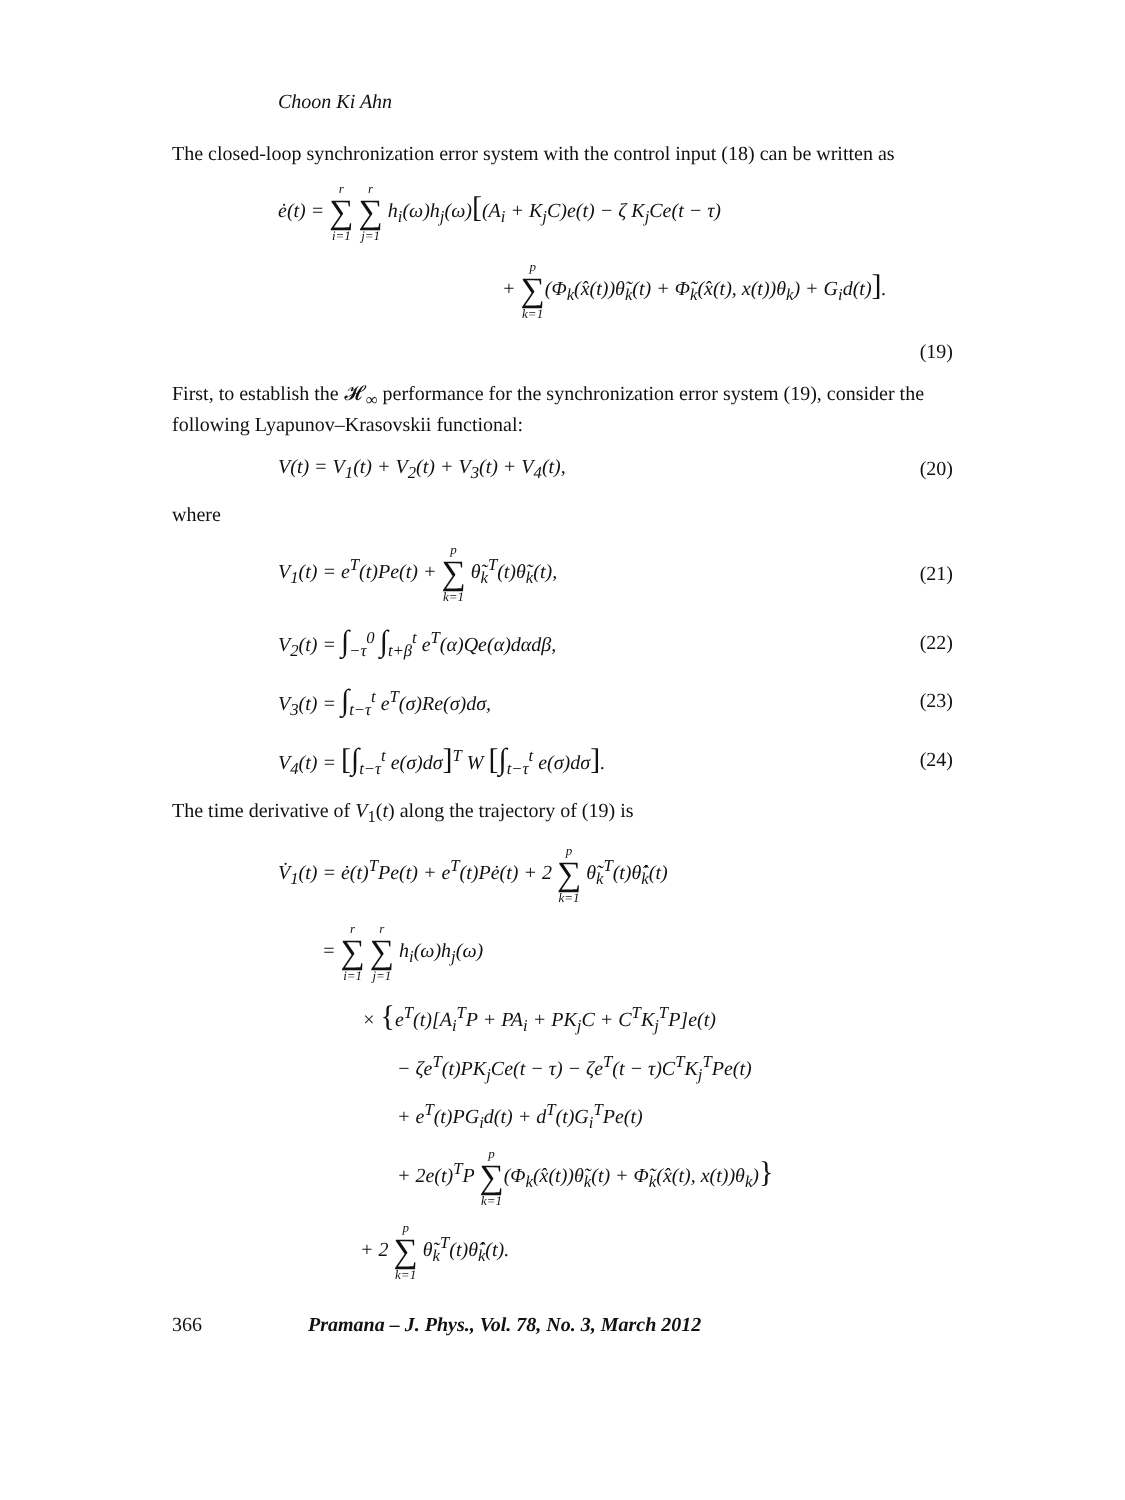Choon Ki Ahn
The closed-loop synchronization error system with the control input (18) can be written as
ė(t) = r ∑ i=1 r ∑ j=1 h<sub>i</sub>(ω)h<sub>j</sub>(ω)[(A<sub>i</sub> + K<sub>j</sub>C)e(t) − ζ K<sub>j</sub>Ce(t − τ)
+ p ∑ k=1(Φ<sub>k</sub>(x̂(t))θ̃<sub>k</sub>(t) + Φ̃<sub>k</sub>(x̂(t), x(t))θ<sub>k</sub>) + G<sub>i</sub>d(t)].
(19)
First, to establish the 𝓗<sub>∞</sub> performance for the synchronization error system (19), consider the following Lyapunov–Krasovskii functional:
V(t) = V<sub>1</sub>(t) + V<sub>2</sub>(t) + V<sub>3</sub>(t) + V<sub>4</sub>(t), (20)
where
V<sub>1</sub>(t) = e<sup>T</sup>(t)Pe(t) + p ∑ k=1 θ̃<sub>k</sub><sup>T</sup>(t)θ̃<sub>k</sub>(t), (21)
V<sub>2</sub>(t) = ∫<sub>−τ</sub><sup>0</sup> ∫<sub>t+β</sub><sup>t</sup> e<sup>T</sup>(α)Qe(α)dαdβ, (22)
V<sub>3</sub>(t) = ∫<sub>t−τ</sub><sup>t</sup> e<sup>T</sup>(σ)Re(σ)dσ, (23)
V<sub>4</sub>(t) = [∫<sub>t−τ</sub><sup>t</sup> e(σ)dσ]<sup>T</sup> W [∫<sub>t−τ</sub><sup>t</sup> e(σ)dσ]. (24)
The time derivative of V<sub>1</sub>(t) along the trajectory of (19) is
V̇<sub>1</sub>(t) = ė(t)<sup>T</sup>Pe(t) + e<sup>T</sup>(t)Pė(t) + 2 p ∑ k=1 θ̃<sub>k</sub><sup>T</sup>(t)θ̂̇<sub>k</sub>(t)
= r ∑ i=1 r ∑ j=1 h<sub>i</sub>(ω)h<sub>j</sub>(ω)
× {e<sup>T</sup>(t)[A<sub>i</sub><sup>T</sup>P + PA<sub>i</sub> + PK<sub>j</sub>C + C<sup>T</sup>K<sub>j</sub><sup>T</sup>P]e(t)
− ζe<sup>T</sup>(t)PK<sub>j</sub>Ce(t − τ) − ζe<sup>T</sup>(t − τ)C<sup>T</sup>K<sub>j</sub><sup>T</sup>Pe(t)
+ e<sup>T</sup>(t)PG<sub>i</sub>d(t) + d<sup>T</sup>(t)G<sub>i</sub><sup>T</sup>Pe(t)
+ 2e(t)<sup>T</sup>P p ∑ k=1(Φ<sub>k</sub>(x̂(t))θ̃<sub>k</sub>(t) + Φ̃<sub>k</sub>(x̂(t), x(t))θ<sub>k</sub>)}
+ 2 p ∑ k=1 θ̃<sub>k</sub><sup>T</sup>(t)θ̂̇<sub>k</sub>(t).
366 Pramana – J. Phys., Vol. 78, No. 3, March 2012